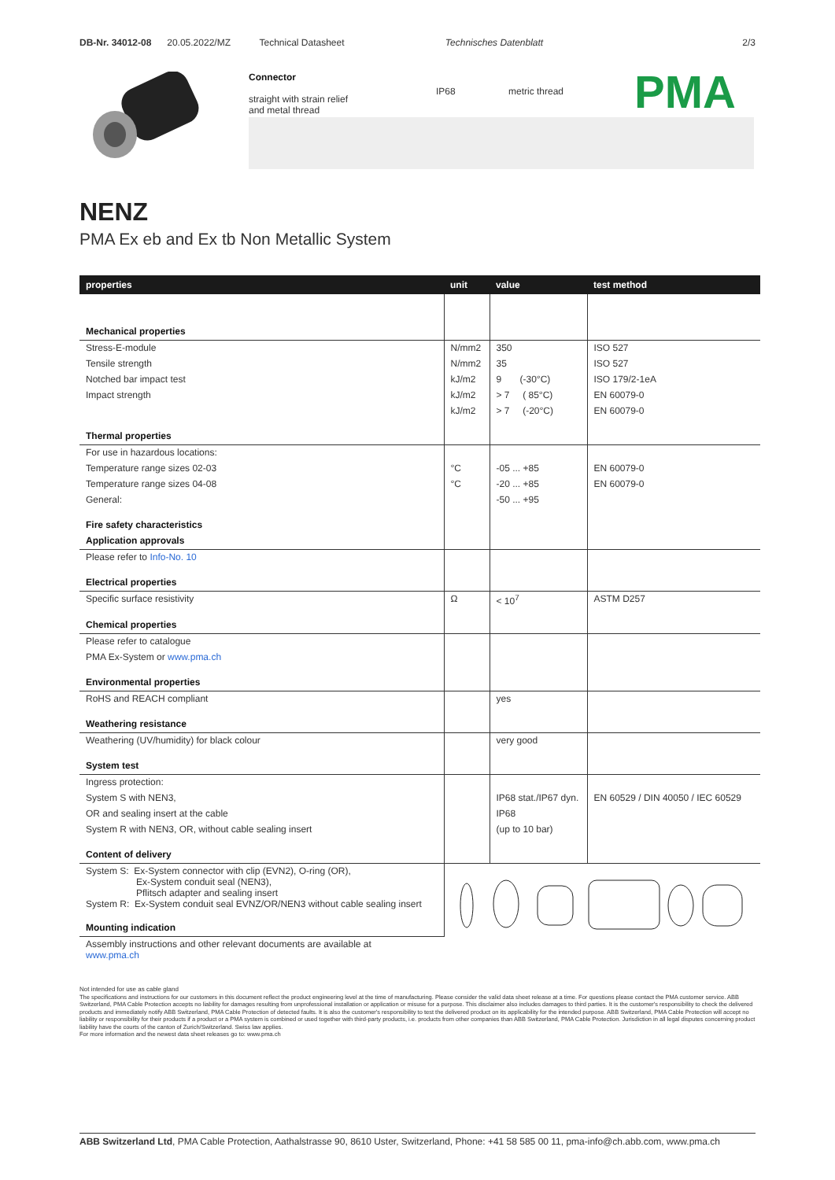DB-Nr. 34012-08 20.05.2022/MZ Technical Datasheet Technisches Datenblatt 2/3
Connector
straight with strain relief
and metal thread
IP68 metric thread
PMA
NENZ
PMA Ex eb and Ex tb Non Metallic System
| properties | unit | value | test method |
| --- | --- | --- | --- |
| Mechanical properties | | | |
| Stress-E-module | N/mm2 | 350 | ISO 527 |
| Tensile strength | N/mm2 | 35 | ISO 527 |
| Notched bar impact test | kJ/m2 | 9 (-30°C) | ISO 179/2-1eA |
| Impact strength | kJ/m2 | > 7 ( 85°C) | EN 60079-0 |
| | kJ/m2 | > 7 (-20°C) | EN 60079-0 |
| Thermal properties | | | |
| For use in hazardous locations: | | | |
| Temperature range sizes 02-03 | °C | -05 ... +85 | EN 60079-0 |
| Temperature range sizes 04-08 | °C | -20 ... +85 | EN 60079-0 |
| General: | | -50 ... +95 | |
| Fire safety characteristics | | | |
| Application approvals | | | |
| Please refer to Info-No. 10 | | | |
| Electrical properties | | | |
| Specific surface resistivity | Ω | < 10<sup>7</sup> | ASTM D257 |
| Chemical properties | | | |
| Please refer to catalogue | | | |
| PMA Ex-System or www.pma.ch | | | |
| Environmental properties | | | |
| RoHS and REACH compliant | | yes | |
| Weathering resistance | | | |
| Weathering (UV/humidity) for black colour | | very good | |
| System test | | | |
| Ingress protection: | | | |
| System S with NEN3, | | IP68 stat./IP67 dyn. | EN 60529 / DIN 40050 / IEC 60529 |
| OR and sealing insert at the cable | | IP68 | |
| System R with NEN3, OR, without cable sealing insert | | (up to 10 bar) | |
| Content of delivery | | | |
| System S: Ex-System connector with clip (EVN2), O-ring (OR), Ex-System conduit seal (NEN3), Pflitsch adapter and sealing insert System R: Ex-System conduit seal EVNZ/OR/NEN3 without cable sealing insert | | | |
| Mounting indication | | | |
| Assembly instructions and other relevant documents are available at www.pma.ch | | | |
Not intended for use as cable gland
The specifications and instructions for our customers in this document reflect the product engineering level at the time of manufacturing. Please consider the valid data sheet release at a time. For questions please contact the PMA customer service. ABB Switzerland, PMA Cable Protection accepts no liability for damages resulting from unprofessional installation or application or misuse for a purpose. This disclaimer also includes damages to third parties. It is the customer's responsibility to check the delivered products and immediately notify ABB Switzerland, PMA Cable Protection of detected faults. It is also the customer's responsibility to test the delivered product on its applicability for the intended purpose. ABB Switzerland, PMA Cable Protection will accept no liability or responsibility for their products if a product or a PMA system is combined or used together with third-party products, i.e. products from other companies than ABB Switzerland, PMA Cable Protection. Jurisdiction in all legal disputes concerning product liability have the courts of the canton of Zurich/Switzerland. Swiss law applies.
For more information and the newest data sheet releases go to: www.pma.ch
ABB Switzerland Ltd, PMA Cable Protection, Aathalstrasse 90, 8610 Uster, Switzerland, Phone: +41 58 585 00 11, pma-info@ch.abb.com, www.pma.ch